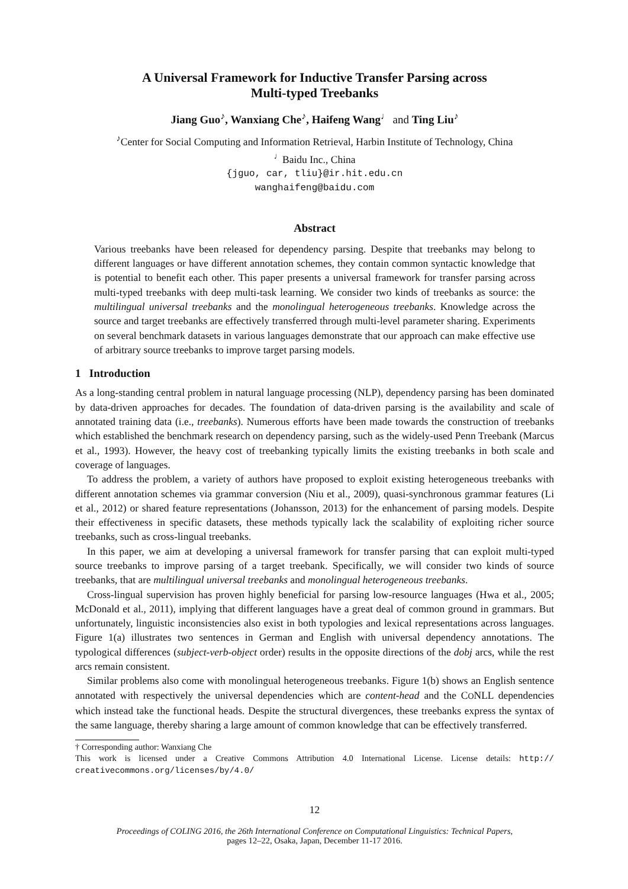A Universal Framework for Inductive Transfer Parsing across
Multi-typed Treebanks
Jiang Guo<sup>♪</sup>, Wanxiang Che<sup>♪</sup>, Haifeng Wang<sup>♩</sup> and Ting Liu<sup>♪</sup>
<sup>♪</sup>Center for Social Computing and Information Retrieval, Harbin Institute of Technology, China
<sup>♩</sup>Baidu Inc., China
{jguo, car, tliu}@ir.hit.edu.cn
wanghaifeng@baidu.com
Abstract
Various treebanks have been released for dependency parsing. Despite that treebanks may belong to different languages or have different annotation schemes, they contain common syntactic knowledge that is potential to benefit each other. This paper presents a universal framework for transfer parsing across multi-typed treebanks with deep multi-task learning. We consider two kinds of treebanks as source: the multilingual universal treebanks and the monolingual heterogeneous treebanks. Knowledge across the source and target treebanks are effectively transferred through multi-level parameter sharing. Experiments on several benchmark datasets in various languages demonstrate that our approach can make effective use of arbitrary source treebanks to improve target parsing models.
1 Introduction
As a long-standing central problem in natural language processing (NLP), dependency parsing has been dominated by data-driven approaches for decades. The foundation of data-driven parsing is the availability and scale of annotated training data (i.e., treebanks). Numerous efforts have been made towards the construction of treebanks which established the benchmark research on dependency parsing, such as the widely-used Penn Treebank (Marcus et al., 1993). However, the heavy cost of treebanking typically limits the existing treebanks in both scale and coverage of languages.
To address the problem, a variety of authors have proposed to exploit existing heterogeneous treebanks with different annotation schemes via grammar conversion (Niu et al., 2009), quasi-synchronous grammar features (Li et al., 2012) or shared feature representations (Johansson, 2013) for the enhancement of parsing models. Despite their effectiveness in specific datasets, these methods typically lack the scalability of exploiting richer source treebanks, such as cross-lingual treebanks.
In this paper, we aim at developing a universal framework for transfer parsing that can exploit multi-typed source treebanks to improve parsing of a target treebank. Specifically, we will consider two kinds of source treebanks, that are multilingual universal treebanks and monolingual heterogeneous treebanks.
Cross-lingual supervision has proven highly beneficial for parsing low-resource languages (Hwa et al., 2005; McDonald et al., 2011), implying that different languages have a great deal of common ground in grammars. But unfortunately, linguistic inconsistencies also exist in both typologies and lexical representations across languages. Figure 1(a) illustrates two sentences in German and English with universal dependency annotations. The typological differences (subject-verb-object order) results in the opposite directions of the dobj arcs, while the rest arcs remain consistent.
Similar problems also come with monolingual heterogeneous treebanks. Figure 1(b) shows an English sentence annotated with respectively the universal dependencies which are content-head and the CONLL dependencies which instead take the functional heads. Despite the structural divergences, these treebanks express the syntax of the same language, thereby sharing a large amount of common knowledge that can be effectively transferred.
† Corresponding author: Wanxiang Che
This work is licensed under a Creative Commons Attribution 4.0 International License. License details: http:// creativecommons.org/licenses/by/4.0/
12
Proceedings of COLING 2016, the 26th International Conference on Computational Linguistics: Technical Papers,
pages 12–22, Osaka, Japan, December 11-17 2016.